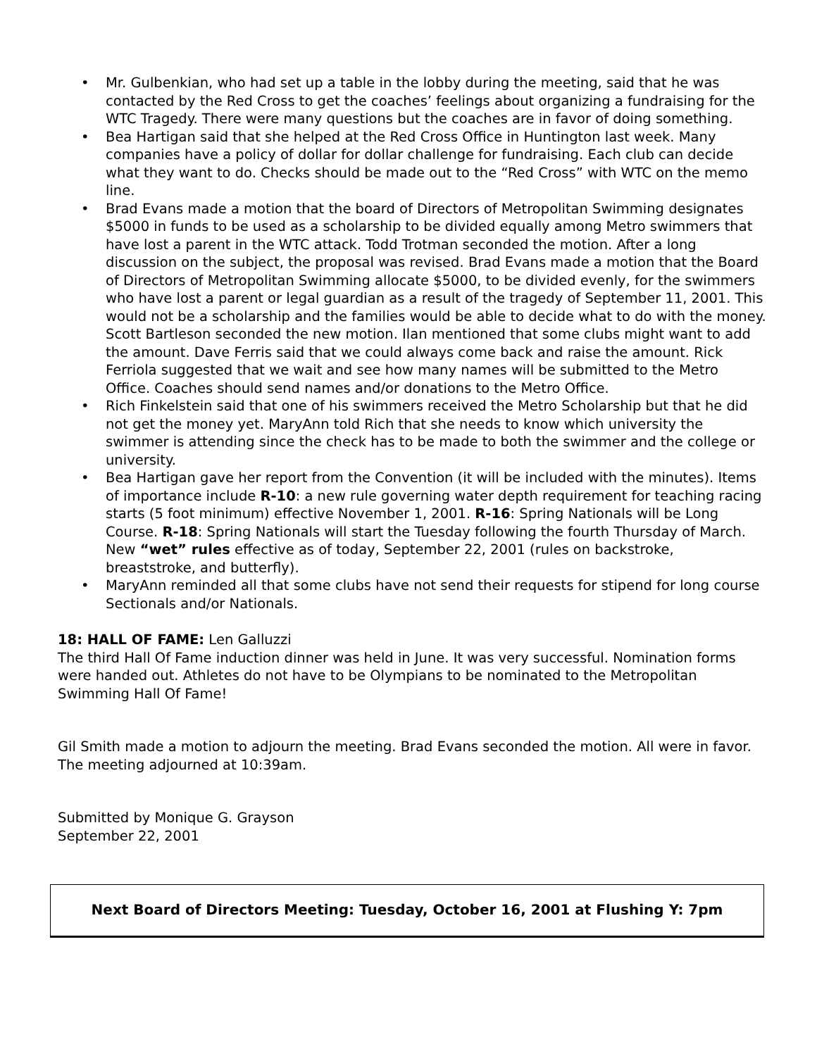• Mr. Gulbenkian, who had set up a table in the lobby during the meeting, said that he was contacted by the Red Cross to get the coaches’ feelings about organizing a fundraising for the WTC Tragedy. There were many questions but the coaches are in favor of doing something.
• Bea Hartigan said that she helped at the Red Cross Office in Huntington last week. Many companies have a policy of dollar for dollar challenge for fundraising. Each club can decide what they want to do. Checks should be made out to the “Red Cross” with WTC on the memo line.
• Brad Evans made a motion that the board of Directors of Metropolitan Swimming designates $5000 in funds to be used as a scholarship to be divided equally among Metro swimmers that have lost a parent in the WTC attack. Todd Trotman seconded the motion. After a long discussion on the subject, the proposal was revised. Brad Evans made a motion that the Board of Directors of Metropolitan Swimming allocate $5000, to be divided evenly, for the swimmers who have lost a parent or legal guardian as a result of the tragedy of September 11, 2001. This would not be a scholarship and the families would be able to decide what to do with the money. Scott Bartleson seconded the new motion. Ilan mentioned that some clubs might want to add the amount. Dave Ferris said that we could always come back and raise the amount. Rick Ferriola suggested that we wait and see how many names will be submitted to the Metro Office. Coaches should send names and/or donations to the Metro Office.
• Rich Finkelstein said that one of his swimmers received the Metro Scholarship but that he did not get the money yet. MaryAnn told Rich that she needs to know which university the swimmer is attending since the check has to be made to both the swimmer and the college or university.
• Bea Hartigan gave her report from the Convention (it will be included with the minutes). Items of importance include R-10: a new rule governing water depth requirement for teaching racing starts (5 foot minimum) effective November 1, 2001. R-16: Spring Nationals will be Long Course. R-18: Spring Nationals will start the Tuesday following the fourth Thursday of March. New “wet” rules effective as of today, September 22, 2001 (rules on backstroke, breaststroke, and butterfly).
• MaryAnn reminded all that some clubs have not send their requests for stipend for long course Sectionals and/or Nationals.
18: HALL OF FAME: Len Galluzzi
The third Hall Of Fame induction dinner was held in June. It was very successful. Nomination forms were handed out. Athletes do not have to be Olympians to be nominated to the Metropolitan Swimming Hall Of Fame!
Gil Smith made a motion to adjourn the meeting. Brad Evans seconded the motion. All were in favor. The meeting adjourned at 10:39am.
Submitted by Monique G. Grayson
September 22, 2001
Next Board of Directors Meeting: Tuesday, October 16, 2001 at Flushing Y: 7pm